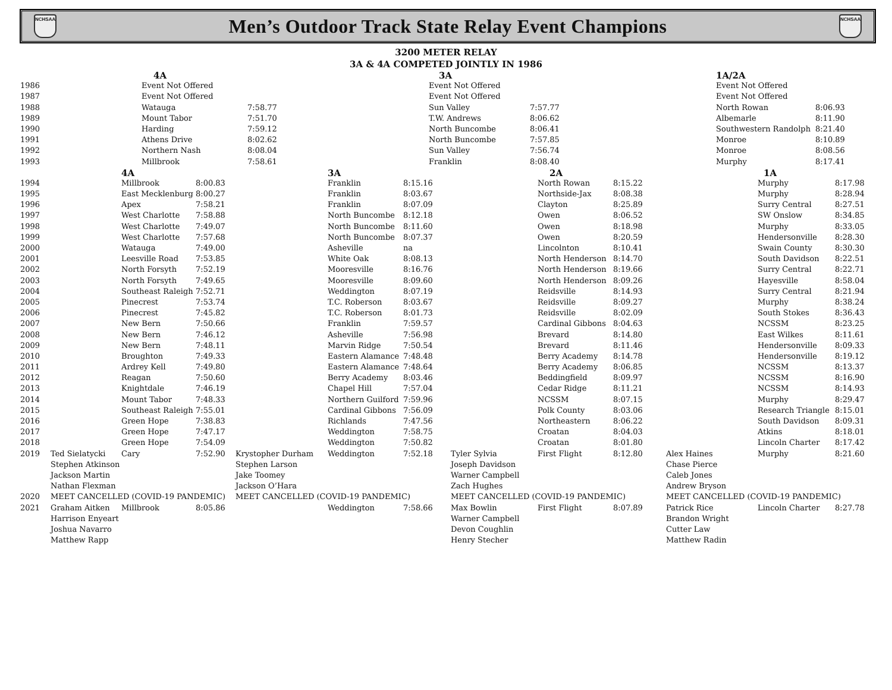NCHSAA
Men’s Outdoor Track State Relay Event Champions
NCHSAA
3200 METER RELAY
3A & 4A COMPETED JOINTLY IN 1986
| | 4A | | 3A | | 1A/2A | |
| --- | --- | --- | --- | --- | --- | --- |
| 1986 | Event Not Offered | | Event Not Offered | | Event Not Offered | |
| 1987 | Event Not Offered | | Event Not Offered | | Event Not Offered | |
| 1988 | Watauga | 7:58.77 | Sun Valley | 7:57.77 | North Rowan | 8:06.93 |
| 1989 | Mount Tabor | 7:51.70 | T.W. Andrews | 8:06.62 | Albemarle | 8:11.90 |
| 1990 | Harding | 7:59.12 | North Buncombe | 8:06.41 | Southwestern Randolph | 8:21.40 |
| 1991 | Athens Drive | 8:02.62 | North Buncombe | 7:57.85 | Monroe | 8:10.89 |
| 1992 | Northern Nash | 8:08.04 | Sun Valley | 7:56.74 | Monroe | 8:08.56 |
| 1993 | Millbrook | 7:58.61 | Franklin | 8:08.40 | Murphy | 8:17.41 |
| | | 4A | | | 3A | | | 2A | | | 1A | |
| --- | --- | --- | --- | --- | --- | --- | --- | --- | --- | --- | --- | --- |
| 1994 | | Millbrook | 8:00.83 | | Franklin | 8:15.16 | | North Rowan | 8:15.22 | | Murphy | 8:17.98 |
| 1995 | | East Mecklenburg | 8:00.27 | | Franklin | 8:03.67 | | Northside-Jax | 8:08.38 | | Murphy | 8:28.94 |
| 1996 | | Apex | 7:58.21 | | Franklin | 8:07.09 | | Clayton | 8:25.89 | | Surry Central | 8:27.51 |
| 1997 | | West Charlotte | 7:58.88 | | North Buncombe | 8:12.18 | | Owen | 8:06.52 | | SW Onslow | 8:34.85 |
| 1998 | | West Charlotte | 7:49.07 | | North Buncombe | 8:11.60 | | Owen | 8:18.98 | | Murphy | 8:33.05 |
| 1999 | | West Charlotte | 7:57.68 | | North Buncombe | 8:07.37 | | Owen | 8:20.59 | | Hendersonville | 8:28.30 |
| 2000 | | Watauga | 7:49.00 | | Asheville | na | | Lincolnton | 8:10.41 | | Swain County | 8:30.30 |
| 2001 | | Leesville Road | 7:53.85 | | White Oak | 8:08.13 | | North Henderson | 8:14.70 | | South Davidson | 8:22.51 |
| 2002 | | North Forsyth | 7:52.19 | | Mooresville | 8:16.76 | | North Henderson | 8:19.66 | | Surry Central | 8:22.71 |
| 2003 | | North Forsyth | 7:49.65 | | Mooresville | 8:09.60 | | North Henderson | 8:09.26 | | Hayesville | 8:58.04 |
| 2004 | | Southeast Raleigh | 7:52.71 | | Weddington | 8:07.19 | | Reidsville | 8:14.93 | | Surry Central | 8:21.94 |
| 2005 | | Pinecrest | 7:53.74 | | T.C. Roberson | 8:03.67 | | Reidsville | 8:09.27 | | Murphy | 8:38.24 |
| 2006 | | Pinecrest | 7:45.82 | | T.C. Roberson | 8:01.73 | | Reidsville | 8:02.09 | | South Stokes | 8:36.43 |
| 2007 | | New Bern | 7:50.66 | | Franklin | 7:59.57 | | Cardinal Gibbons | 8:04.63 | | NCSSM | 8:23.25 |
| 2008 | | New Bern | 7:46.12 | | Asheville | 7:56.98 | | Brevard | 8:14.80 | | East Wilkes | 8:11.61 |
| 2009 | | New Bern | 7:48.11 | | Marvin Ridge | 7:50.54 | | Brevard | 8:11.46 | | Hendersonville | 8:09.33 |
| 2010 | | Broughton | 7:49.33 | | Eastern Alamance | 7:48.48 | | Berry Academy | 8:14.78 | | Hendersonville | 8:19.12 |
| 2011 | | Ardrey Kell | 7:49.80 | | Eastern Alamance | 7:48.64 | | Berry Academy | 8:06.85 | | NCSSM | 8:13.37 |
| 2012 | | Reagan | 7:50.60 | | Berry Academy | 8:03.46 | | Beddingfield | 8:09.97 | | NCSSM | 8:16.90 |
| 2013 | | Knightdale | 7:46.19 | | Chapel Hill | 7:57.04 | | Cedar Ridge | 8:11.21 | | NCSSM | 8:14.93 |
| 2014 | | Mount Tabor | 7:48.33 | | Northern Guilford | 7:59.96 | | NCSSM | 8:07.15 | | Murphy | 8:29.47 |
| 2015 | | Southeast Raleigh | 7:55.01 | | Cardinal Gibbons | 7:56.09 | | Polk County | 8:03.06 | | Research Triangle | 8:15.01 |
| 2016 | | Green Hope | 7:38.83 | | Richlands | 7:47.56 | | Northeastern | 8:06.22 | | South Davidson | 8:09.31 |
| 2017 | | Green Hope | 7:47.17 | | Weddington | 7:58.75 | | Croatan | 8:04.03 | | Atkins | 8:18.01 |
| 2018 | | Green Hope | 7:54.09 | | Weddington | 7:50.82 | | Croatan | 8:01.80 | | Lincoln Charter | 8:17.42 |
| 2019 | Ted Sielatycki | Cary | 7:52.90 | Krystopher Durham | Weddington | 7:52.18 | Tyler Sylvia | First Flight | 8:12.80 | Alex Haines | Murphy | 8:21.60 |
| | Stephen Atkinson | | | Stephen Larson | | | Joseph Davidson | | | Chase Pierce | | |
| | Jackson Martin | | | Jake Toomey | | | Warner Campbell | | | Caleb Jones | | |
| | Nathan Flexman | | | Jackson O’Hara | | | Zach Hughes | | | Andrew Bryson | | |
| 2020 | MEET CANCELLED (COVID-19 PANDEMIC) | | | MEET CANCELLED (COVID-19 PANDEMIC) | | | MEET CANCELLED (COVID-19 PANDEMIC) | | | MEET CANCELLED (COVID-19 PANDEMIC) | | |
| 2021 | Graham Aitken | Millbrook | 8:05.86 | | Weddington | 7:58.66 | Max Bowlin | First Flight | 8:07.89 | Patrick Rice | Lincoln Charter | 8:27.78 |
| | Harrison Enyeart | | | | | | Warner Campbell | | | Brandon Wright | | |
| | Joshua Navarro | | | | | | Devon Coughlin | | | Cutter Law | | |
| | Matthew Rapp | | | | | | Henry Stecher | | | Matthew Radin | | |